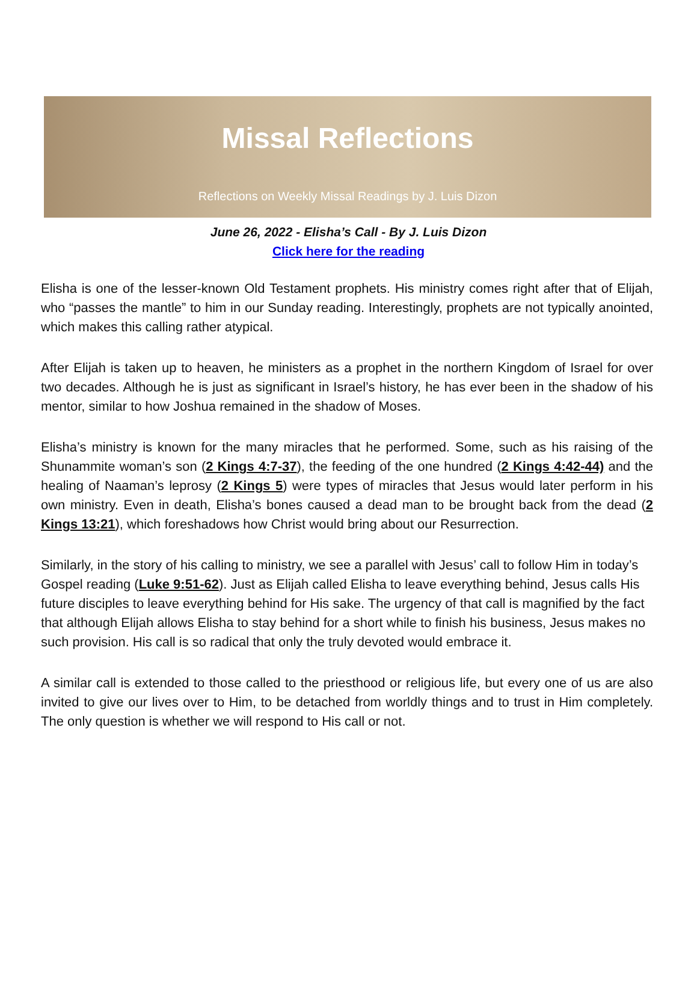Missal Reflections
Reflections on Weekly Missal Readings by J. Luis Dizon
June 26, 2022 - Elisha’s Call - By J. Luis Dizon
Click here for the reading
Elisha is one of the lesser-known Old Testament prophets. His ministry comes right after that of Elijah, who “passes the mantle” to him in our Sunday reading. Interestingly, prophets are not typically anointed, which makes this calling rather atypical.
After Elijah is taken up to heaven, he ministers as a prophet in the northern Kingdom of Israel for over two decades. Although he is just as significant in Israel’s history, he has ever been in the shadow of his mentor, similar to how Joshua remained in the shadow of Moses.
Elisha’s ministry is known for the many miracles that he performed. Some, such as his raising of the Shunammite woman’s son (2 Kings 4:7-37), the feeding of the one hundred (2 Kings 4:42-44) and the healing of Naaman’s leprosy (2 Kings 5) were types of miracles that Jesus would later perform in his own ministry. Even in death, Elisha’s bones caused a dead man to be brought back from the dead (2 Kings 13:21), which foreshadows how Christ would bring about our Resurrection.
Similarly, in the story of his calling to ministry, we see a parallel with Jesus’ call to follow Him in today’s Gospel reading (Luke 9:51-62). Just as Elijah called Elisha to leave everything behind, Jesus calls His future disciples to leave everything behind for His sake. The urgency of that call is magnified by the fact that although Elijah allows Elisha to stay behind for a short while to finish his business, Jesus makes no such provision. His call is so radical that only the truly devoted would embrace it.
A similar call is extended to those called to the priesthood or religious life, but every one of us are also invited to give our lives over to Him, to be detached from worldly things and to trust in Him completely. The only question is whether we will respond to His call or not.